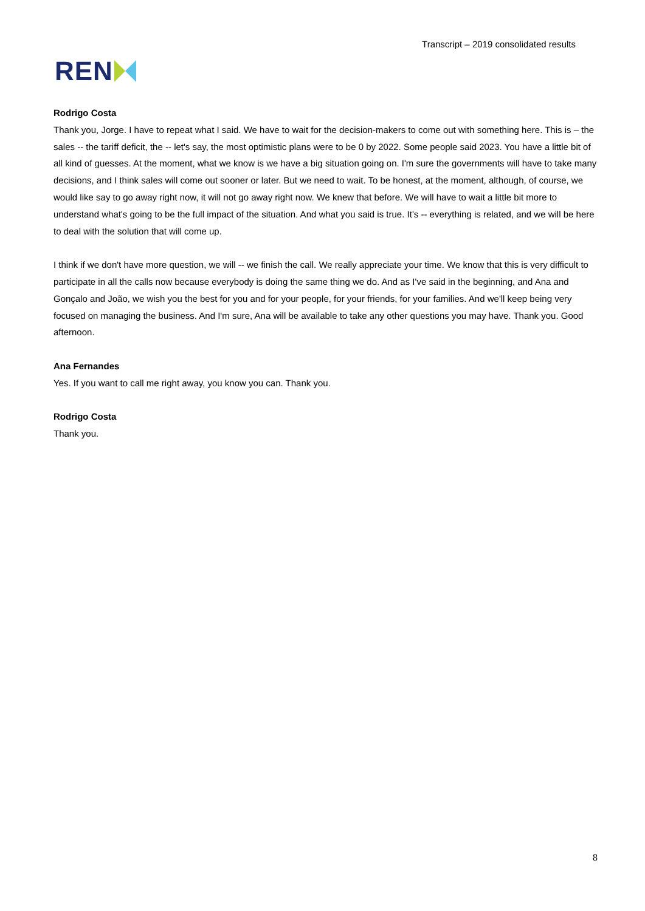REN
Transcript – 2019 consolidated results
Rodrigo Costa
Thank you, Jorge. I have to repeat what I said. We have to wait for the decision-makers to come out with something here. This is – the sales -- the tariff deficit, the -- let's say, the most optimistic plans were to be 0 by 2022. Some people said 2023. You have a little bit of all kind of guesses. At the moment, what we know is we have a big situation going on. I'm sure the governments will have to take many decisions, and I think sales will come out sooner or later. But we need to wait. To be honest, at the moment, although, of course, we would like say to go away right now, it will not go away right now. We knew that before. We will have to wait a little bit more to understand what's going to be the full impact of the situation. And what you said is true. It's -- everything is related, and we will be here to deal with the solution that will come up.
I think if we don't have more question, we will -- we finish the call. We really appreciate your time. We know that this is very difficult to participate in all the calls now because everybody is doing the same thing we do. And as I've said in the beginning, and Ana and Gonçalo and João, we wish you the best for you and for your people, for your friends, for your families. And we'll keep being very focused on managing the business. And I'm sure, Ana will be available to take any other questions you may have. Thank you. Good afternoon.
Ana Fernandes
Yes. If you want to call me right away, you know you can. Thank you.
Rodrigo Costa
Thank you.
8